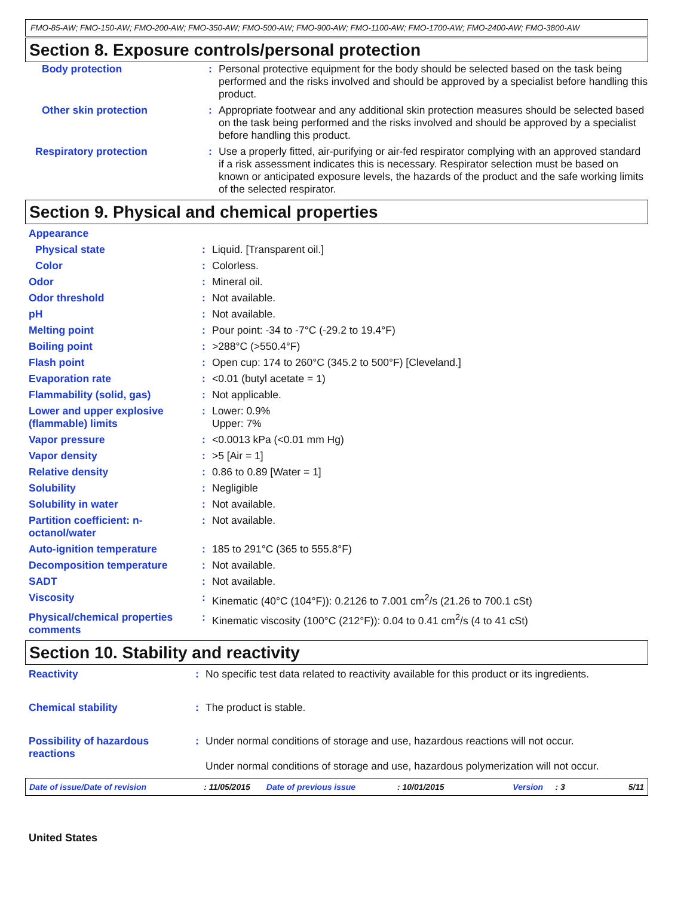FMO-85-AW; FMO-150-AW; FMO-200-AW; FMO-350-AW; FMO-500-AW; FMO-900-AW; FMO-1100-AW; FMO-1700-AW; FMO-2400-AW; FMO-3800-AW
Section 8. Exposure controls/personal protection
| Body protection | : | Personal protective equipment for the body should be selected based on the task being performed and the risks involved and should be approved by a specialist before handling this product. |
| Other skin protection | : | Appropriate footwear and any additional skin protection measures should be selected based on the task being performed and the risks involved and should be approved by a specialist before handling this product. |
| Respiratory protection | : | Use a properly fitted, air-purifying or air-fed respirator complying with an approved standard if a risk assessment indicates this is necessary. Respirator selection must be based on known or anticipated exposure levels, the hazards of the product and the safe working limits of the selected respirator. |
Section 9. Physical and chemical properties
| Appearance | | |
| Physical state | : | Liquid. [Transparent oil.] |
| Color | : | Colorless. |
| Odor | : | Mineral oil. |
| Odor threshold | : | Not available. |
| pH | : | Not available. |
| Melting point | : | Pour point: -34 to -7°C (-29.2 to 19.4°F) |
| Boiling point | : | >288°C (>550.4°F) |
| Flash point | : | Open cup: 174 to 260°C (345.2 to 500°F) [Cleveland.] |
| Evaporation rate | : | <0.01 (butyl acetate = 1) |
| Flammability (solid, gas) | : | Not applicable. |
| Lower and upper explosive (flammable) limits | : | Lower: 0.9% Upper: 7% |
| Vapor pressure | : | <0.0013 kPa (<0.01 mm Hg) |
| Vapor density | : | >5 [Air = 1] |
| Relative density | : | 0.86 to 0.89 [Water = 1] |
| Solubility | : | Negligible |
| Solubility in water | : | Not available. |
| Partition coefficient: n-octanol/water | : | Not available. |
| Auto-ignition temperature | : | 185 to 291°C (365 to 555.8°F) |
| Decomposition temperature | : | Not available. |
| SADT | : | Not available. |
| Viscosity | : | Kinematic (40°C (104°F)): 0.2126 to 7.001 cm<sup>2</sup>/s (21.26 to 700.1 cSt) |
| Physical/chemical properties comments | : | Kinematic viscosity (100°C (212°F)): 0.04 to 0.41 cm<sup>2</sup>/s (4 to 41 cSt) |
Section 10. Stability and reactivity
| Reactivity | : | No specific test data related to reactivity available for this product or its ingredients. |
| Chemical stability | : | The product is stable. |
| Possibility of hazardous reactions | : | Under normal conditions of storage and use, hazardous reactions will not occur. Under normal conditions of storage and use, hazardous polymerization will not occur. |
Date of issue/Date of revision : 11/05/2015 Date of previous issue : 10/01/2015 Version : 3 5/11
United States